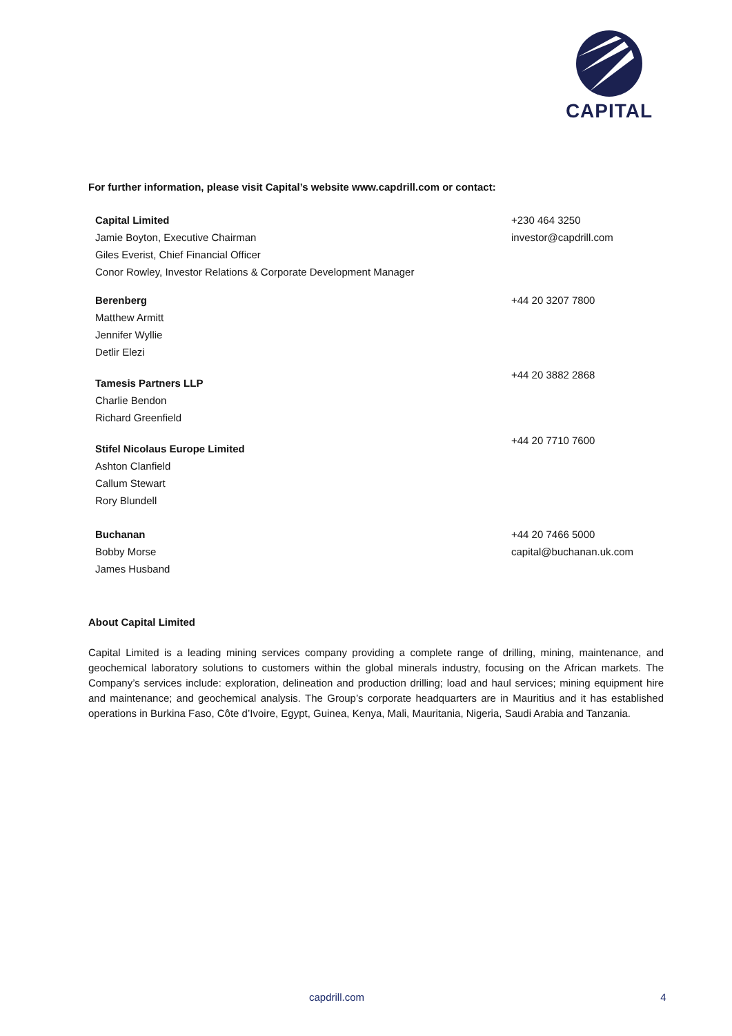CAPITAL
For further information, please visit Capital’s website www.capdrill.com or contact:
Capital Limited
Jamie Boyton, Executive Chairman
Giles Everist, Chief Financial Officer
Conor Rowley, Investor Relations & Corporate Development Manager
+230 464 3250
investor@capdrill.com
Berenberg
Matthew Armitt
Jennifer Wyllie
Detlir Elezi
+44 20 3207 7800
Tamesis Partners LLP
Charlie Bendon
Richard Greenfield
+44 20 3882 2868
Stifel Nicolaus Europe Limited
Ashton Clanfield
Callum Stewart
Rory Blundell
+44 20 7710 7600
Buchanan
Bobby Morse
James Husband
+44 20 7466 5000
capital@buchanan.uk.com
About Capital Limited
Capital Limited is a leading mining services company providing a complete range of drilling, mining, maintenance, and geochemical laboratory solutions to customers within the global minerals industry, focusing on the African markets. The Company’s services include: exploration, delineation and production drilling; load and haul services; mining equipment hire and maintenance; and geochemical analysis. The Group’s corporate headquarters are in Mauritius and it has established operations in Burkina Faso, Côte d’Ivoire, Egypt, Guinea, Kenya, Mali, Mauritania, Nigeria, Saudi Arabia and Tanzania.
capdrill.com 4